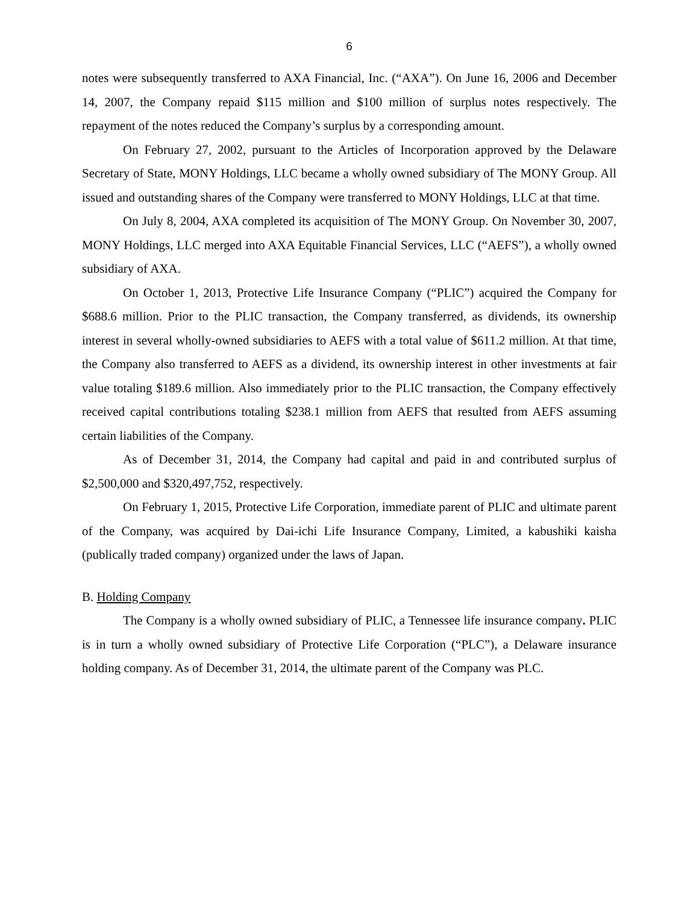6
notes were subsequently transferred to AXA Financial, Inc. (“AXA”). On June 16, 2006 and December 14, 2007, the Company repaid $115 million and $100 million of surplus notes respectively. The repayment of the notes reduced the Company’s surplus by a corresponding amount.
On February 27, 2002, pursuant to the Articles of Incorporation approved by the Delaware Secretary of State, MONY Holdings, LLC became a wholly owned subsidiary of The MONY Group. All issued and outstanding shares of the Company were transferred to MONY Holdings, LLC at that time.
On July 8, 2004, AXA completed its acquisition of The MONY Group. On November 30, 2007, MONY Holdings, LLC merged into AXA Equitable Financial Services, LLC (“AEFS”), a wholly owned subsidiary of AXA.
On October 1, 2013, Protective Life Insurance Company (“PLIC”) acquired the Company for $688.6 million. Prior to the PLIC transaction, the Company transferred, as dividends, its ownership interest in several wholly-owned subsidiaries to AEFS with a total value of $611.2 million. At that time, the Company also transferred to AEFS as a dividend, its ownership interest in other investments at fair value totaling $189.6 million. Also immediately prior to the PLIC transaction, the Company effectively received capital contributions totaling $238.1 million from AEFS that resulted from AEFS assuming certain liabilities of the Company.
As of December 31, 2014, the Company had capital and paid in and contributed surplus of $2,500,000 and $320,497,752, respectively.
On February 1, 2015, Protective Life Corporation, immediate parent of PLIC and ultimate parent of the Company, was acquired by Dai-ichi Life Insurance Company, Limited, a kabushiki kaisha (publically traded company) organized under the laws of Japan.
B. Holding Company
The Company is a wholly owned subsidiary of PLIC, a Tennessee life insurance company. PLIC is in turn a wholly owned subsidiary of Protective Life Corporation (“PLC”), a Delaware insurance holding company. As of December 31, 2014, the ultimate parent of the Company was PLC.